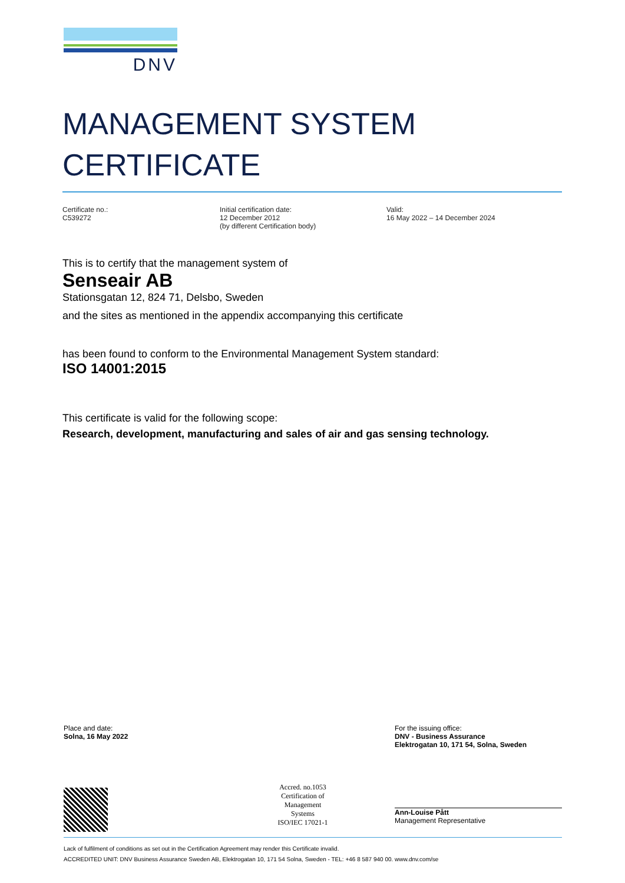DNV
MANAGEMENT SYSTEM
CERTIFICATE
Certificate no.:
C539272
Initial certification date:
12 December 2012
(by different Certification body)
Valid:
16 May 2022 – 14 December 2024
This is to certify that the management system of
Senseair AB
Stationsgatan 12, 824 71, Delsbo, Sweden
and the sites as mentioned in the appendix accompanying this certificate
has been found to conform to the Environmental Management System standard:
ISO 14001:2015
This certificate is valid for the following scope:
Research, development, manufacturing and sales of air and gas sensing technology.
Place and date:
Solna, 16 May 2022
Accred. no.1053
Certification of
Management
Systems
ISO/IEC 17021-1
For the issuing office:
DNV - Business Assurance
Elektrogatan 10, 171 54, Solna, Sweden
Ann-Louise Pått
Management Representative
Lack of fulfilment of conditions as set out in the Certification Agreement may render this Certificate invalid.
ACCREDITED UNIT: DNV Business Assurance Sweden AB, Elektrogatan 10, 171 54 Solna, Sweden - TEL: +46 8 587 940 00. www.dnv.com/se